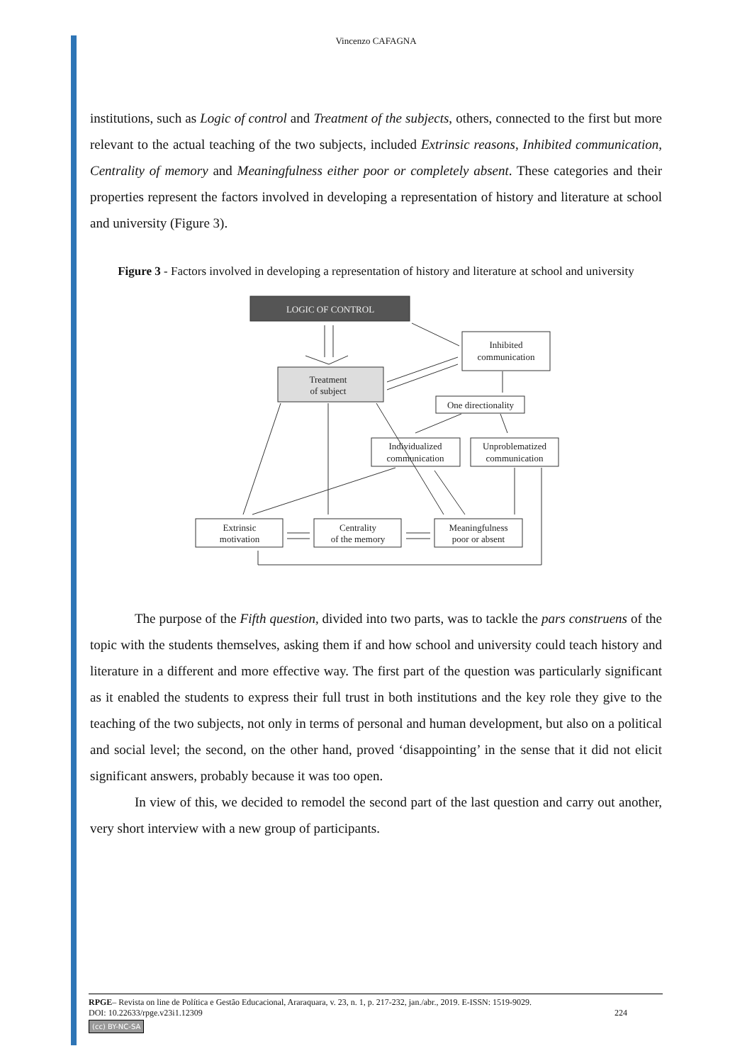Vincenzo CAFAGNA
institutions, such as Logic of control and Treatment of the subjects, others, connected to the first but more relevant to the actual teaching of the two subjects, included Extrinsic reasons, Inhibited communication, Centrality of memory and Meaningfulness either poor or completely absent. These categories and their properties represent the factors involved in developing a representation of history and literature at school and university (Figure 3).
Figure 3 - Factors involved in developing a representation of history and literature at school and university
LOGIC OF CONTROL
Treatment
of subject
Inhibited
communication
One directionality
Individualized
communication
Unproblematized
communication
Extrinsic
motivation
Centrality
of the memory
Meaningfulness
poor or absent
The purpose of the Fifth question, divided into two parts, was to tackle the pars construens of the topic with the students themselves, asking them if and how school and university could teach history and literature in a different and more effective way. The first part of the question was particularly significant as it enabled the students to express their full trust in both institutions and the key role they give to the teaching of the two subjects, not only in terms of personal and human development, but also on a political and social level; the second, on the other hand, proved ‘disappointing’ in the sense that it did not elicit significant answers, probably because it was too open.
In view of this, we decided to remodel the second part of the last question and carry out another, very short interview with a new group of participants.
RPGE– Revista on line de Política e Gestão Educacional, Araraquara, v. 23, n. 1, p. 217-232, jan./abr., 2019. E-ISSN: 1519-9029.
DOI: 10.22633/rpge.v23i1.12309 224
(cc) BY-NC-SA